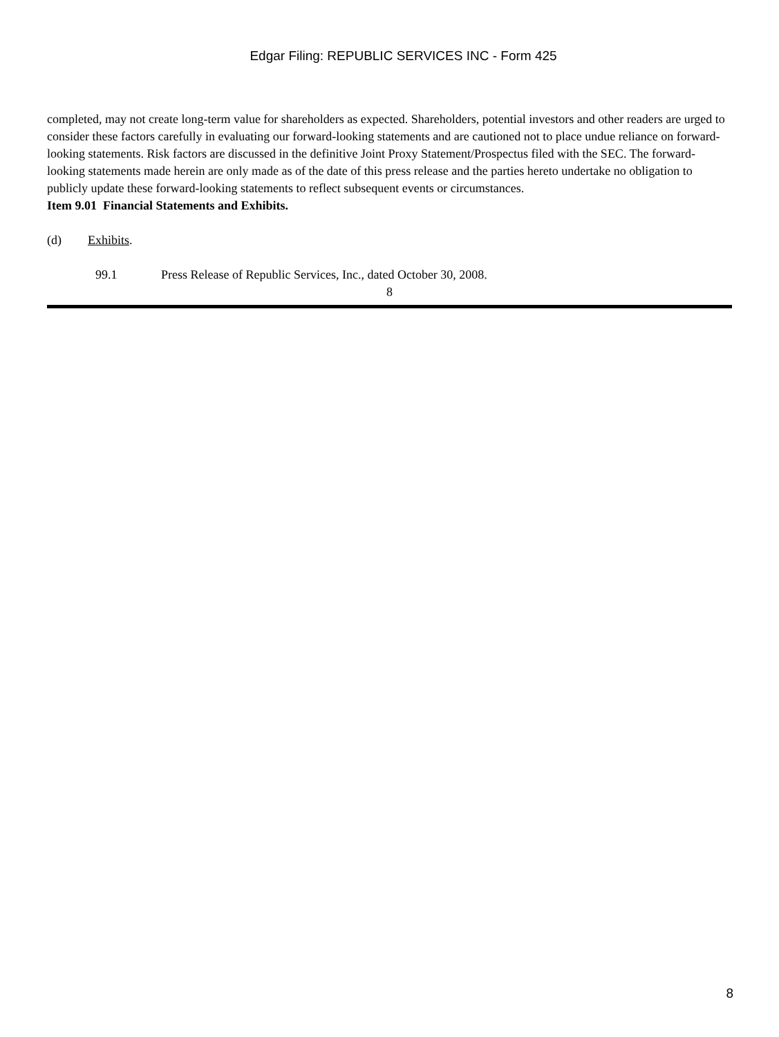Edgar Filing: REPUBLIC SERVICES INC - Form 425
completed, may not create long-term value for shareholders as expected. Shareholders, potential investors and other readers are urged to consider these factors carefully in evaluating our forward-looking statements and are cautioned not to place undue reliance on forward-looking statements. Risk factors are discussed in the definitive Joint Proxy Statement/Prospectus filed with the SEC. The forward-looking statements made herein are only made as of the date of this press release and the parties hereto undertake no obligation to publicly update these forward-looking statements to reflect subsequent events or circumstances.
Item 9.01 Financial Statements and Exhibits.
(d) Exhibits.
99.1 Press Release of Republic Services, Inc., dated October 30, 2008.
8
8